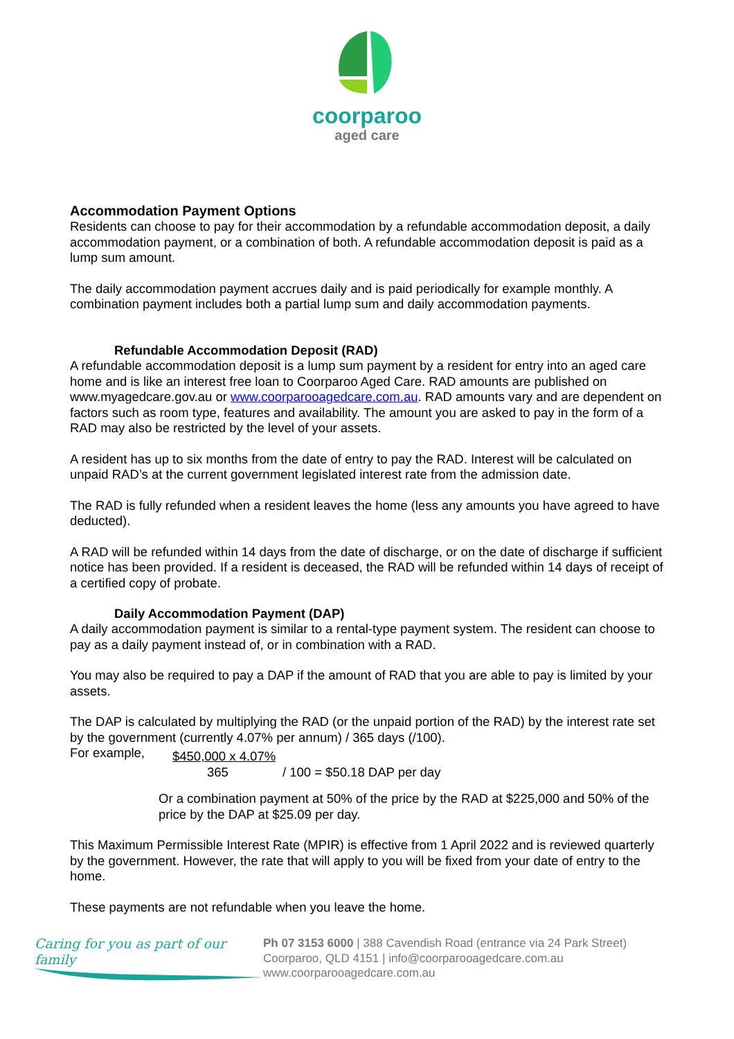coorparoo
aged care
Accommodation Payment Options
Residents can choose to pay for their accommodation by a refundable accommodation deposit, a daily accommodation payment, or a combination of both. A refundable accommodation deposit is paid as a lump sum amount.
The daily accommodation payment accrues daily and is paid periodically for example monthly. A combination payment includes both a partial lump sum and daily accommodation payments.
Refundable Accommodation Deposit (RAD)
A refundable accommodation deposit is a lump sum payment by a resident for entry into an aged care home and is like an interest free loan to Coorparoo Aged Care. RAD amounts are published on www.myagedcare.gov.au or www.coorparooagedcare.com.au. RAD amounts vary and are dependent on factors such as room type, features and availability. The amount you are asked to pay in the form of a RAD may also be restricted by the level of your assets.
A resident has up to six months from the date of entry to pay the RAD. Interest will be calculated on unpaid RAD’s at the current government legislated interest rate from the admission date.
The RAD is fully refunded when a resident leaves the home (less any amounts you have agreed to have deducted).
A RAD will be refunded within 14 days from the date of discharge, or on the date of discharge if sufficient notice has been provided. If a resident is deceased, the RAD will be refunded within 14 days of receipt of a certified copy of probate.
Daily Accommodation Payment (DAP)
A daily accommodation payment is similar to a rental-type payment system. The resident can choose to pay as a daily payment instead of, or in combination with a RAD.
You may also be required to pay a DAP if the amount of RAD that you are able to pay is limited by your assets.
The DAP is calculated by multiplying the RAD (or the unpaid portion of the RAD) by the interest rate set by the government (currently 4.07% per annum) / 365 days (/100).
For example,
$450,000 x 4.07%
365 / 100 = $50.18 DAP per day
Or a combination payment at 50% of the price by the RAD at $225,000 and 50% of the price by the DAP at $25.09 per day.
This Maximum Permissible Interest Rate (MPIR) is effective from 1 April 2022 and is reviewed quarterly by the government. However, the rate that will apply to you will be fixed from your date of entry to the home.
These payments are not refundable when you leave the home.
Caring for you as part of our family
Ph 07 3153 6000 | 388 Cavendish Road (entrance via 24 Park Street)
Coorparoo, QLD 4151 | info@coorparooagedcare.com.au
www.coorparooagedcare.com.au